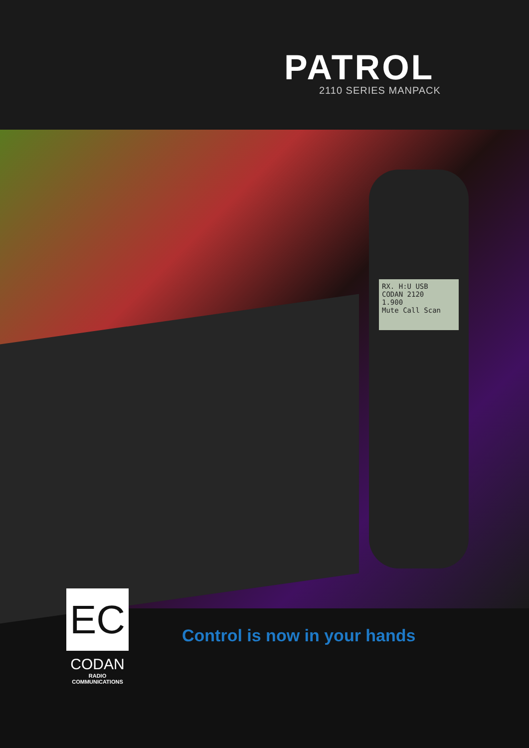PATROL
2110 SERIES MANPACK
RX. H:U USB
CODAN 2120
1.900
Mute Call Scan
EC
CODAN
RADIO COMMUNICATIONS
Control is now in your hands